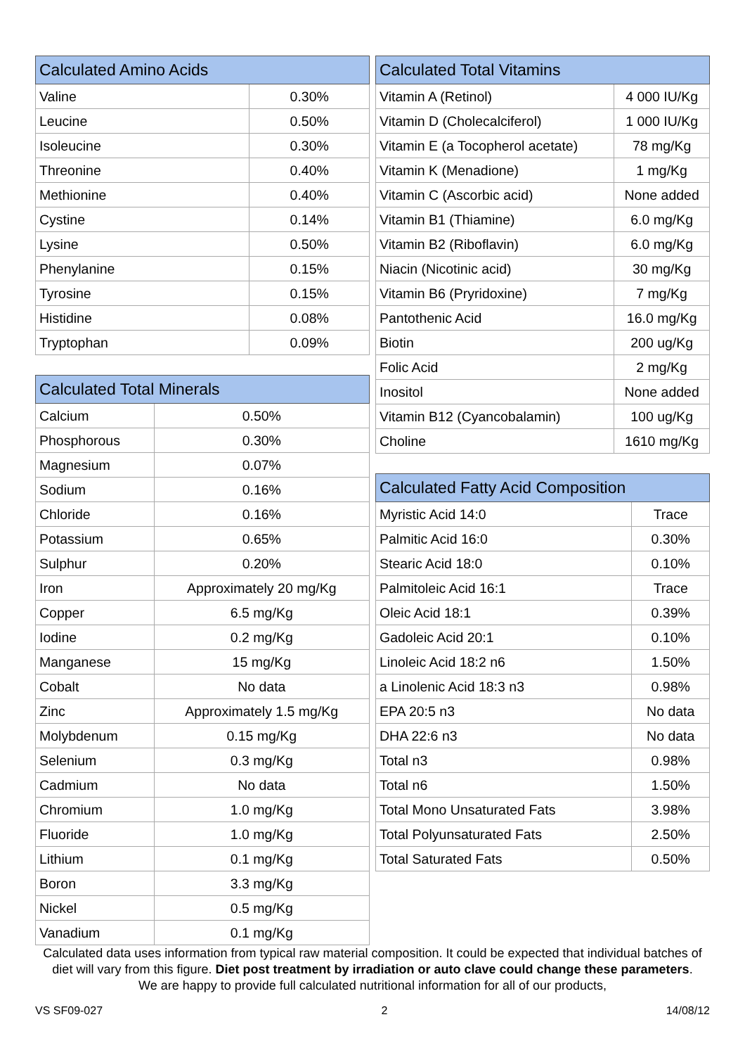| Calculated Amino Acids | |
| --- | --- |
| Valine | 0.30% |
| Leucine | 0.50% |
| Isoleucine | 0.30% |
| Threonine | 0.40% |
| Methionine | 0.40% |
| Cystine | 0.14% |
| Lysine | 0.50% |
| Phenylanine | 0.15% |
| Tyrosine | 0.15% |
| Histidine | 0.08% |
| Tryptophan | 0.09% |
| Calculated Total Minerals | |
| --- | --- |
| Calcium | 0.50% |
| Phosphorous | 0.30% |
| Magnesium | 0.07% |
| Sodium | 0.16% |
| Chloride | 0.16% |
| Potassium | 0.65% |
| Sulphur | 0.20% |
| Iron | Approximately 20 mg/Kg |
| Copper | 6.5 mg/Kg |
| Iodine | 0.2 mg/Kg |
| Manganese | 15 mg/Kg |
| Cobalt | No data |
| Zinc | Approximately 1.5 mg/Kg |
| Molybdenum | 0.15 mg/Kg |
| Selenium | 0.3 mg/Kg |
| Cadmium | No data |
| Chromium | 1.0 mg/Kg |
| Fluoride | 1.0 mg/Kg |
| Lithium | 0.1 mg/Kg |
| Boron | 3.3 mg/Kg |
| Nickel | 0.5 mg/Kg |
| Vanadium | 0.1 mg/Kg |
| Calculated Total Vitamins | |
| --- | --- |
| Vitamin A (Retinol) | 4 000 IU/Kg |
| Vitamin D (Cholecalciferol) | 1 000 IU/Kg |
| Vitamin E (a Tocopherol acetate) | 78 mg/Kg |
| Vitamin K (Menadione) | 1 mg/Kg |
| Vitamin C (Ascorbic acid) | None added |
| Vitamin B1 (Thiamine) | 6.0 mg/Kg |
| Vitamin B2 (Riboflavin) | 6.0 mg/Kg |
| Niacin (Nicotinic acid) | 30 mg/Kg |
| Vitamin B6 (Pryridoxine) | 7 mg/Kg |
| Pantothenic Acid | 16.0 mg/Kg |
| Biotin | 200 ug/Kg |
| Folic Acid | 2 mg/Kg |
| Inositol | None added |
| Vitamin B12 (Cyancobalamin) | 100 ug/Kg |
| Choline | 1610 mg/Kg |
| Calculated Fatty Acid Composition | |
| --- | --- |
| Myristic Acid 14:0 | Trace |
| Palmitic Acid 16:0 | 0.30% |
| Stearic Acid 18:0 | 0.10% |
| Palmitoleic Acid 16:1 | Trace |
| Oleic Acid 18:1 | 0.39% |
| Gadoleic Acid 20:1 | 0.10% |
| Linoleic Acid 18:2 n6 | 1.50% |
| a Linolenic Acid 18:3 n3 | 0.98% |
| EPA 20:5 n3 | No data |
| DHA 22:6 n3 | No data |
| Total n3 | 0.98% |
| Total n6 | 1.50% |
| Total Mono Unsaturated Fats | 3.98% |
| Total Polyunsaturated Fats | 2.50% |
| Total Saturated Fats | 0.50% |
Calculated data uses information from typical raw material composition. It could be expected that individual batches of diet will vary from this figure. Diet post treatment by irradiation or auto clave could change these parameters. We are happy to provide full calculated nutritional information for all of our products,
VS SF09-027 2 14/08/12